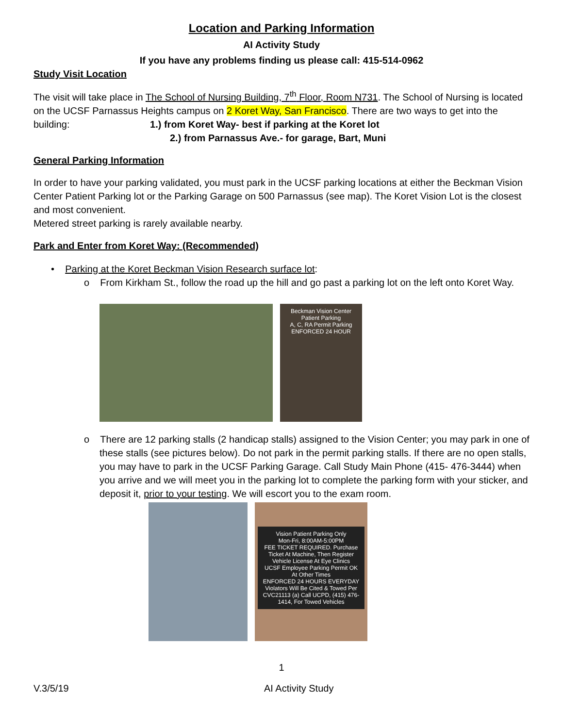Location and Parking Information
AI Activity Study
If you have any problems finding us please call: 415-514-0962
Study Visit Location
The visit will take place in The School of Nursing Building, 7<sup>th</sup> Floor, Room N731. The School of Nursing is located on the UCSF Parnassus Heights campus on 2 Koret Way, San Francisco. There are two ways to get into the building: 1.) from Koret Way- best if parking at the Koret lot
2.) from Parnassus Ave.- for garage, Bart, Muni
General Parking Information
In order to have your parking validated, you must park in the UCSF parking locations at either the Beckman Vision Center Patient Parking lot or the Parking Garage on 500 Parnassus (see map). The Koret Vision Lot is the closest and most convenient.
Metered street parking is rarely available nearby.
Park and Enter from Koret Way: (Recommended)
• Parking at the Koret Beckman Vision Research surface lot:
o From Kirkham St., follow the road up the hill and go past a parking lot on the left onto Koret Way.
Beckman Vision Center Patient Parking
A, C, RA Permit Parking
ENFORCED 24 HOUR
o There are 12 parking stalls (2 handicap stalls) assigned to the Vision Center; you may park in one of these stalls (see pictures below). Do not park in the permit parking stalls. If there are no open stalls, you may have to park in the UCSF Parking Garage. Call Study Main Phone (415- 476-3444) when you arrive and we will meet you in the parking lot to complete the parking form with your sticker, and deposit it, prior to your testing. We will escort you to the exam room.
Vision Patient Parking Only
Mon-Fri, 8:00AM-5:00PM
FEE TICKET REQUIRED. Purchase Ticket At Machine, Then Register Vehicle License At Eye Clinics
UCSF Employee Parking Permit OK At Other Times
ENFORCED 24 HOURS EVERYDAY
Violators Will Be Cited & Towed Per CVC21113 (a) Call UCPD, (415) 476-1414, For Towed Vehicles
1
V.3/5/19 AI Activity Study